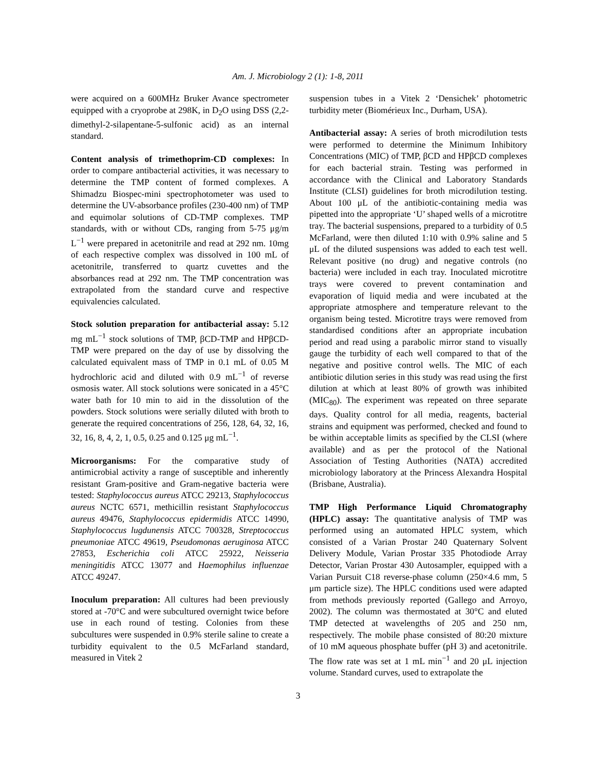Am. J. Microbiology 2 (1): 1-8, 2011
were acquired on a 600MHz Bruker Avance spectrometer equipped with a cryoprobe at 298K, in D<sub>2</sub>O using DSS (2,2-dimethyl-2-silapentane-5-sulfonic acid) as an internal standard.
Content analysis of trimethoprim-CD complexes: In order to compare antibacterial activities, it was necessary to determine the TMP content of formed complexes. A Shimadzu Biospec-mini spectrophotometer was used to determine the UV-absorbance profiles (230-400 nm) of TMP and equimolar solutions of CD-TMP complexes. TMP standards, with or without CDs, ranging from 5-75 μg/m L<sup>−1</sup> were prepared in acetonitrile and read at 292 nm. 10mg of each respective complex was dissolved in 100 mL of acetonitrile, transferred to quartz cuvettes and the absorbances read at 292 nm. The TMP concentration was extrapolated from the standard curve and respective equivalencies calculated.
Stock solution preparation for antibacterial assay: 5.12 mg mL<sup>−1</sup> stock solutions of TMP, βCD-TMP and HPβCD-TMP were prepared on the day of use by dissolving the calculated equivalent mass of TMP in 0.1 mL of 0.05 M hydrochloric acid and diluted with 0.9 mL<sup>−1</sup> of reverse osmosis water. All stock solutions were sonicated in a 45°C water bath for 10 min to aid in the dissolution of the powders. Stock solutions were serially diluted with broth to generate the required concentrations of 256, 128, 64, 32, 16, 32, 16, 8, 4, 2, 1, 0.5, 0.25 and 0.125 μg mL<sup>−1</sup>.
Microorganisms: For the comparative study of antimicrobial activity a range of susceptible and inherently resistant Gram-positive and Gram-negative bacteria were tested: Staphylococcus aureus ATCC 29213, Staphylococcus aureus NCTC 6571, methicillin resistant Staphylococcus aureus 49476, Staphylococcus epidermidis ATCC 14990, Staphylococcus lugdunensis ATCC 700328, Streptococcus pneumoniae ATCC 49619, Pseudomonas aeruginosa ATCC 27853, Escherichia coli ATCC 25922, Neisseria meningitidis ATCC 13077 and Haemophilus influenzae ATCC 49247.
Inoculum preparation: All cultures had been previously stored at -70°C and were subcultured overnight twice before use in each round of testing. Colonies from these subcultures were suspended in 0.9% sterile saline to create a turbidity equivalent to the 0.5 McFarland standard, measured in Vitek 2
suspension tubes in a Vitek 2 ‘Densichek’ photometric turbidity meter (Biomérieux Inc., Durham, USA).
Antibacterial assay: A series of broth microdilution tests were performed to determine the Minimum Inhibitory Concentrations (MIC) of TMP, βCD and HPβCD complexes for each bacterial strain. Testing was performed in accordance with the Clinical and Laboratory Standards Institute (CLSI) guidelines for broth microdilution testing. About 100 μL of the antibiotic-containing media was pipetted into the appropriate ‘U’ shaped wells of a microtitre tray. The bacterial suspensions, prepared to a turbidity of 0.5 McFarland, were then diluted 1:10 with 0.9% saline and 5 μL of the diluted suspensions was added to each test well. Relevant positive (no drug) and negative controls (no bacteria) were included in each tray. Inoculated microtitre trays were covered to prevent contamination and evaporation of liquid media and were incubated at the appropriate atmosphere and temperature relevant to the organism being tested. Microtitre trays were removed from standardised conditions after an appropriate incubation period and read using a parabolic mirror stand to visually gauge the turbidity of each well compared to that of the negative and positive control wells. The MIC of each antibiotic dilution series in this study was read using the first dilution at which at least 80% of growth was inhibited (MIC<sub>80</sub>). The experiment was repeated on three separate days. Quality control for all media, reagents, bacterial strains and equipment was performed, checked and found to be within acceptable limits as specified by the CLSI (where available) and as per the protocol of the National Association of Testing Authorities (NATA) accredited microbiology laboratory at the Princess Alexandra Hospital (Brisbane, Australia).
TMP High Performance Liquid Chromatography (HPLC) assay: The quantitative analysis of TMP was performed using an automated HPLC system, which consisted of a Varian Prostar 240 Quaternary Solvent Delivery Module, Varian Prostar 335 Photodiode Array Detector, Varian Prostar 430 Autosampler, equipped with a Varian Pursuit C18 reverse-phase column (250×4.6 mm, 5 μm particle size). The HPLC conditions used were adapted from methods previously reported (Gallego and Arroyo, 2002). The column was thermostated at 30°C and eluted TMP detected at wavelengths of 205 and 250 nm, respectively. The mobile phase consisted of 80:20 mixture of 10 mM aqueous phosphate buffer (pH 3) and acetonitrile. The flow rate was set at 1 mL min<sup>−1</sup> and 20 μL injection volume. Standard curves, used to extrapolate the
3